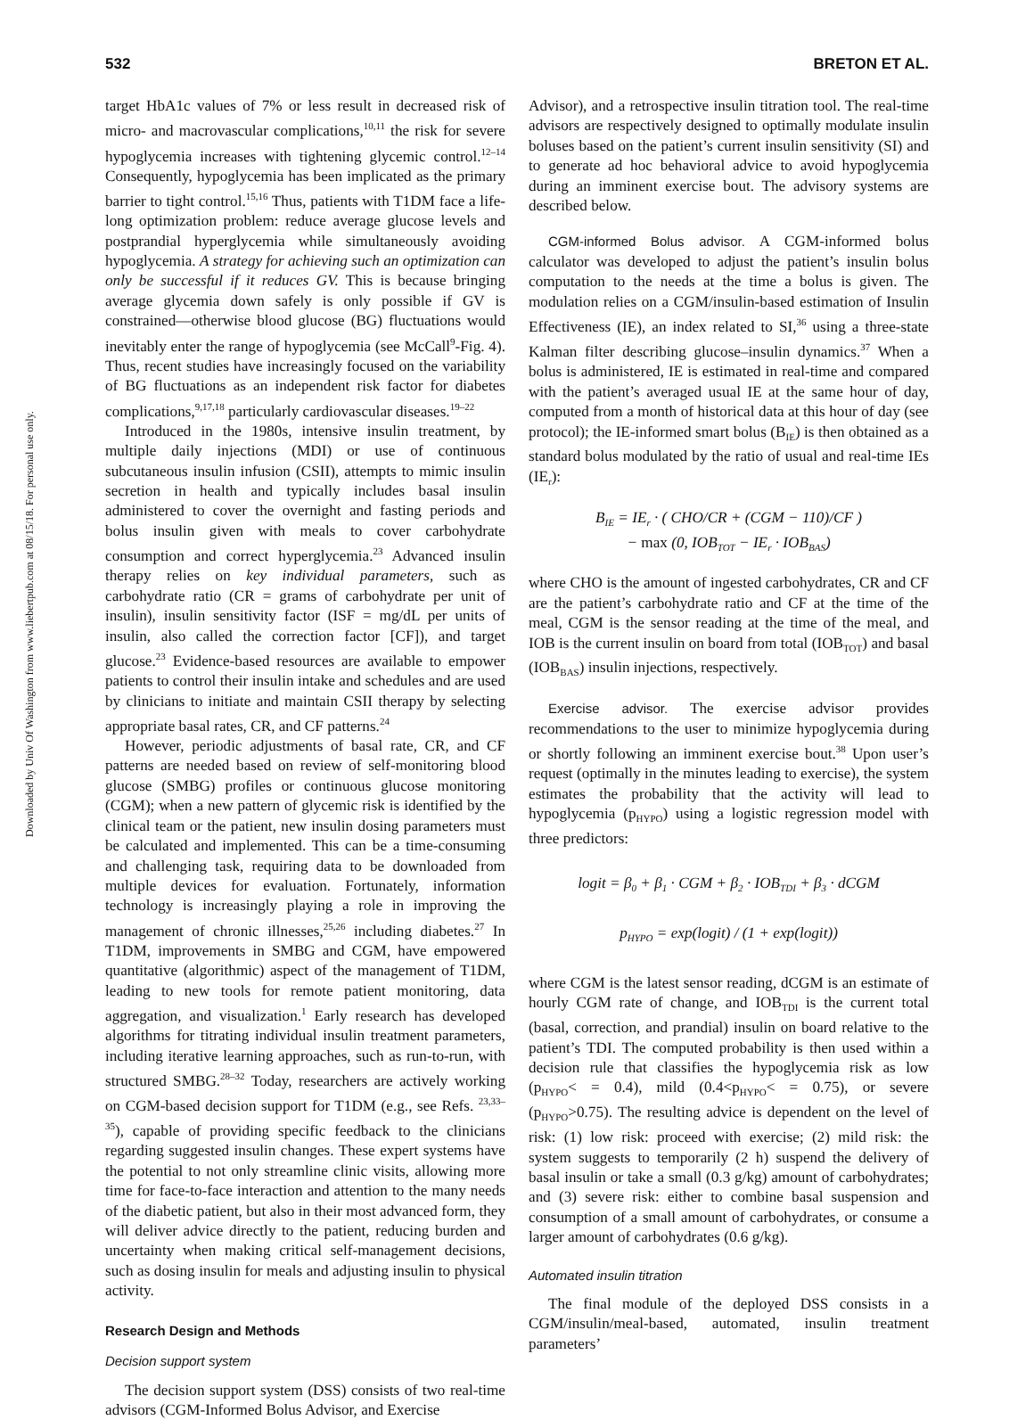532 BRETON ET AL.
Downloaded by Univ Of Washington from www.liebertpub.com at 08/15/18. For personal use only.
target HbA1c values of 7% or less result in decreased risk of micro- and macrovascular complications,<sup>10,11</sup> the risk for severe hypoglycemia increases with tightening glycemic control.<sup>12–14</sup> Consequently, hypoglycemia has been implicated as the primary barrier to tight control.<sup>15,16</sup> Thus, patients with T1DM face a life-long optimization problem: reduce average glucose levels and postprandial hyperglycemia while simultaneously avoiding hypoglycemia. A strategy for achieving such an optimization can only be successful if it reduces GV. This is because bringing average glycemia down safely is only possible if GV is constrained—otherwise blood glucose (BG) fluctuations would inevitably enter the range of hypoglycemia (see McCall<sup>9</sup>-Fig. 4). Thus, recent studies have increasingly focused on the variability of BG fluctuations as an independent risk factor for diabetes complications,<sup>9,17,18</sup> particularly cardiovascular diseases.<sup>19–22</sup>
Introduced in the 1980s, intensive insulin treatment, by multiple daily injections (MDI) or use of continuous subcutaneous insulin infusion (CSII), attempts to mimic insulin secretion in health and typically includes basal insulin administered to cover the overnight and fasting periods and bolus insulin given with meals to cover carbohydrate consumption and correct hyperglycemia.<sup>23</sup> Advanced insulin therapy relies on key individual parameters, such as carbohydrate ratio (CR = grams of carbohydrate per unit of insulin), insulin sensitivity factor (ISF = mg/dL per units of insulin, also called the correction factor [CF]), and target glucose.<sup>23</sup> Evidence-based resources are available to empower patients to control their insulin intake and schedules and are used by clinicians to initiate and maintain CSII therapy by selecting appropriate basal rates, CR, and CF patterns.<sup>24</sup>
However, periodic adjustments of basal rate, CR, and CF patterns are needed based on review of self-monitoring blood glucose (SMBG) profiles or continuous glucose monitoring (CGM); when a new pattern of glycemic risk is identified by the clinical team or the patient, new insulin dosing parameters must be calculated and implemented. This can be a time-consuming and challenging task, requiring data to be downloaded from multiple devices for evaluation. Fortunately, information technology is increasingly playing a role in improving the management of chronic illnesses,<sup>25,26</sup> including diabetes.<sup>27</sup> In T1DM, improvements in SMBG and CGM, have empowered quantitative (algorithmic) aspect of the management of T1DM, leading to new tools for remote patient monitoring, data aggregation, and visualization.<sup>1</sup> Early research has developed algorithms for titrating individual insulin treatment parameters, including iterative learning approaches, such as run-to-run, with structured SMBG.<sup>28–32</sup> Today, researchers are actively working on CGM-based decision support for T1DM (e.g., see Refs. <sup>23,33–35</sup>), capable of providing specific feedback to the clinicians regarding suggested insulin changes. These expert systems have the potential to not only streamline clinic visits, allowing more time for face-to-face interaction and attention to the many needs of the diabetic patient, but also in their most advanced form, they will deliver advice directly to the patient, reducing burden and uncertainty when making critical self-management decisions, such as dosing insulin for meals and adjusting insulin to physical activity.
Research Design and Methods
Decision support system
The decision support system (DSS) consists of two real-time advisors (CGM-Informed Bolus Advisor, and Exercise
Advisor), and a retrospective insulin titration tool. The real-time advisors are respectively designed to optimally modulate insulin boluses based on the patient’s current insulin sensitivity (SI) and to generate ad hoc behavioral advice to avoid hypoglycemia during an imminent exercise bout. The advisory systems are described below.
CGM-informed Bolus advisor. A CGM-informed bolus calculator was developed to adjust the patient’s insulin bolus computation to the needs at the time a bolus is given. The modulation relies on a CGM/insulin-based estimation of Insulin Effectiveness (IE), an index related to SI,<sup>36</sup> using a three-state Kalman filter describing glucose–insulin dynamics.<sup>37</sup> When a bolus is administered, IE is estimated in real-time and compared with the patient’s averaged usual IE at the same hour of day, computed from a month of historical data at this hour of day (see protocol); the IE-informed smart bolus (B<sub>IE</sub>) is then obtained as a standard bolus modulated by the ratio of usual and real-time IEs (IE<sub>r</sub>):
B<sub>IE</sub> = IE<sub>r</sub> · ( CHO/CR + (CGM − 110)/CF )
− max (0, IOB<sub>TOT</sub> − IE<sub>r</sub> · IOB<sub>BAS</sub>)
where CHO is the amount of ingested carbohydrates, CR and CF are the patient’s carbohydrate ratio and CF at the time of the meal, CGM is the sensor reading at the time of the meal, and IOB is the current insulin on board from total (IOB<sub>TOT</sub>) and basal (IOB<sub>BAS</sub>) insulin injections, respectively.
Exercise advisor. The exercise advisor provides recommendations to the user to minimize hypoglycemia during or shortly following an imminent exercise bout.<sup>38</sup> Upon user’s request (optimally in the minutes leading to exercise), the system estimates the probability that the activity will lead to hypoglycemia (p<sub>HYPO</sub>) using a logistic regression model with three predictors:
logit = β<sub>0</sub> + β<sub>1</sub> · CGM + β<sub>2</sub> · IOB<sub>TDI</sub> + β<sub>3</sub> · dCGM
p<sub>HYPO</sub> = exp(logit) / (1 + exp(logit))
where CGM is the latest sensor reading, dCGM is an estimate of hourly CGM rate of change, and IOB<sub>TDI</sub> is the current total (basal, correction, and prandial) insulin on board relative to the patient’s TDI. The computed probability is then used within a decision rule that classifies the hypoglycemia risk as low (p<sub>HYPO</sub>< = 0.4), mild (0.4<p<sub>HYPO</sub>< = 0.75), or severe (p<sub>HYPO</sub>>0.75). The resulting advice is dependent on the level of risk: (1) low risk: proceed with exercise; (2) mild risk: the system suggests to temporarily (2 h) suspend the delivery of basal insulin or take a small (0.3 g/kg) amount of carbohydrates; and (3) severe risk: either to combine basal suspension and consumption of a small amount of carbohydrates, or consume a larger amount of carbohydrates (0.6 g/kg).
Automated insulin titration
The final module of the deployed DSS consists in a CGM/insulin/meal-based, automated, insulin treatment parameters’